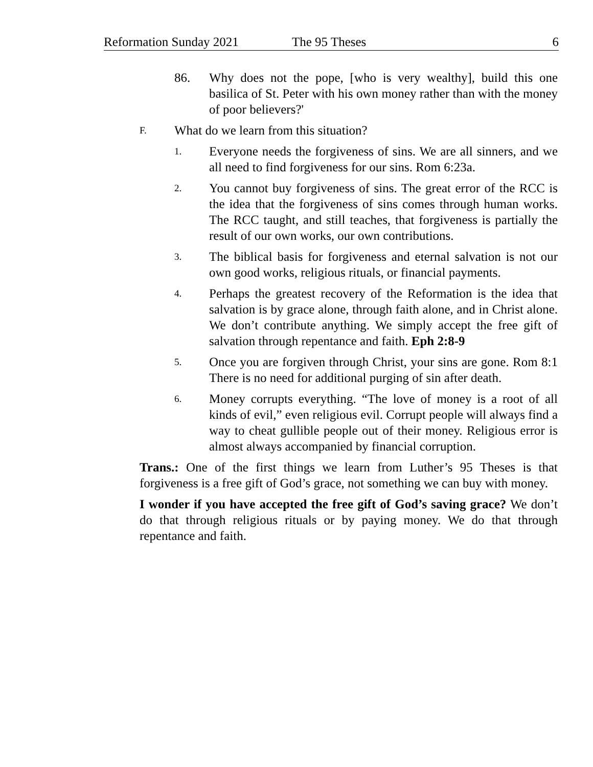Reformation Sunday 2021 The 95 Theses 6
86. Why does not the pope, [who is very wealthy], build this one basilica of St. Peter with his own money rather than with the money of poor believers?'
F. What do we learn from this situation?
1. Everyone needs the forgiveness of sins. We are all sinners, and we all need to find forgiveness for our sins. Rom 6:23a.
2. You cannot buy forgiveness of sins. The great error of the RCC is the idea that the forgiveness of sins comes through human works. The RCC taught, and still teaches, that forgiveness is partially the result of our own works, our own contributions.
3. The biblical basis for forgiveness and eternal salvation is not our own good works, religious rituals, or financial payments.
4. Perhaps the greatest recovery of the Reformation is the idea that salvation is by grace alone, through faith alone, and in Christ alone. We don’t contribute anything. We simply accept the free gift of salvation through repentance and faith. Eph 2:8-9
5. Once you are forgiven through Christ, your sins are gone. Rom 8:1 There is no need for additional purging of sin after death.
6. Money corrupts everything. “The love of money is a root of all kinds of evil,” even religious evil. Corrupt people will always find a way to cheat gullible people out of their money. Religious error is almost always accompanied by financial corruption.
Trans.: One of the first things we learn from Luther’s 95 Theses is that forgiveness is a free gift of God’s grace, not something we can buy with money.
I wonder if you have accepted the free gift of God’s saving grace? We don’t do that through religious rituals or by paying money. We do that through repentance and faith.